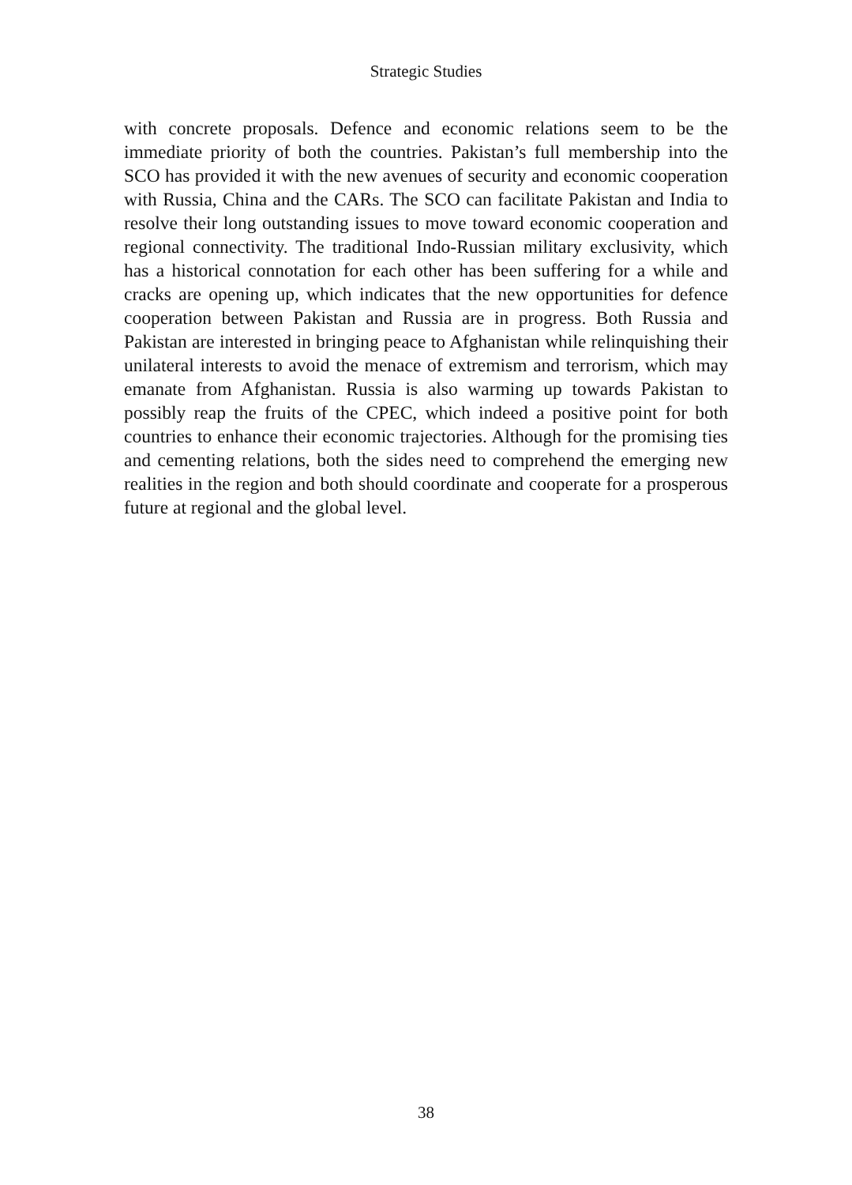Strategic Studies
with concrete proposals. Defence and economic relations seem to be the immediate priority of both the countries. Pakistan’s full membership into the SCO has provided it with the new avenues of security and economic cooperation with Russia, China and the CARs. The SCO can facilitate Pakistan and India to resolve their long outstanding issues to move toward economic cooperation and regional connectivity. The traditional Indo-Russian military exclusivity, which has a historical connotation for each other has been suffering for a while and cracks are opening up, which indicates that the new opportunities for defence cooperation between Pakistan and Russia are in progress. Both Russia and Pakistan are interested in bringing peace to Afghanistan while relinquishing their unilateral interests to avoid the menace of extremism and terrorism, which may emanate from Afghanistan. Russia is also warming up towards Pakistan to possibly reap the fruits of the CPEC, which indeed a positive point for both countries to enhance their economic trajectories. Although for the promising ties and cementing relations, both the sides need to comprehend the emerging new realities in the region and both should coordinate and cooperate for a prosperous future at regional and the global level.
38